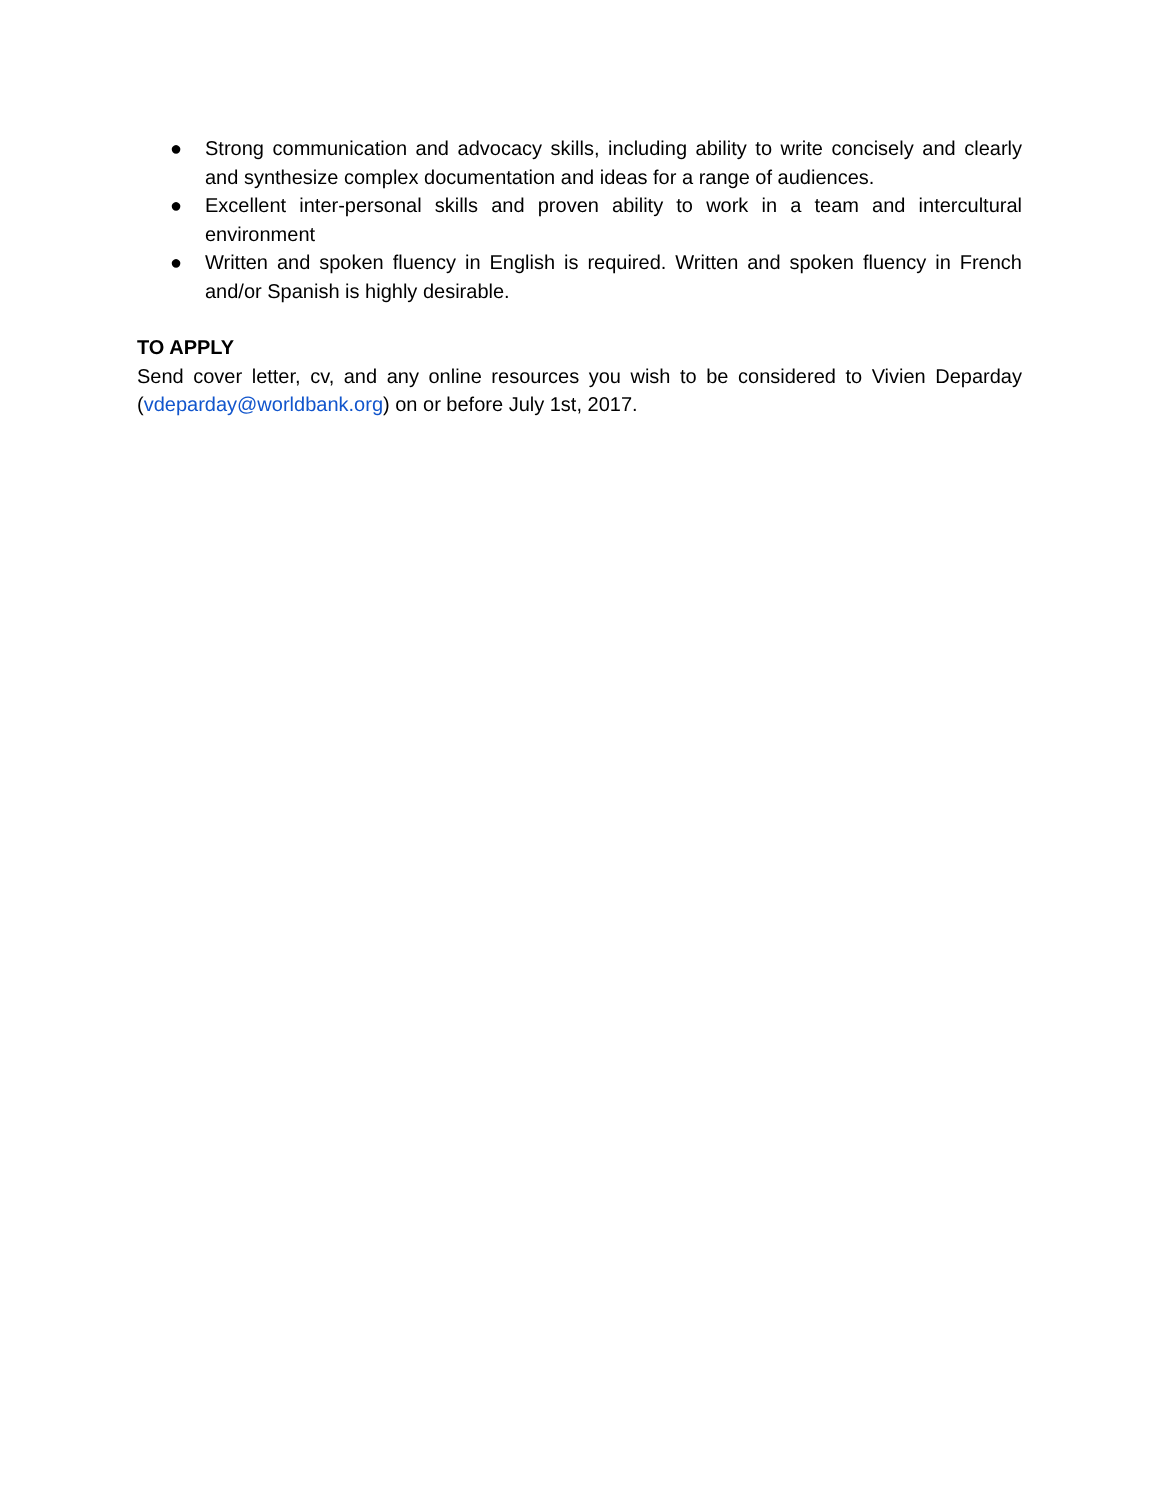● Strong communication and advocacy skills, including ability to write concisely and clearly and synthesize complex documentation and ideas for a range of audiences.
● Excellent inter-personal skills and proven ability to work in a team and intercultural environment
● Written and spoken fluency in English is required. Written and spoken fluency in French and/or Spanish is highly desirable.
TO APPLY
Send cover letter, cv, and any online resources you wish to be considered to Vivien Deparday (vdeparday@worldbank.org) on or before July 1st, 2017.